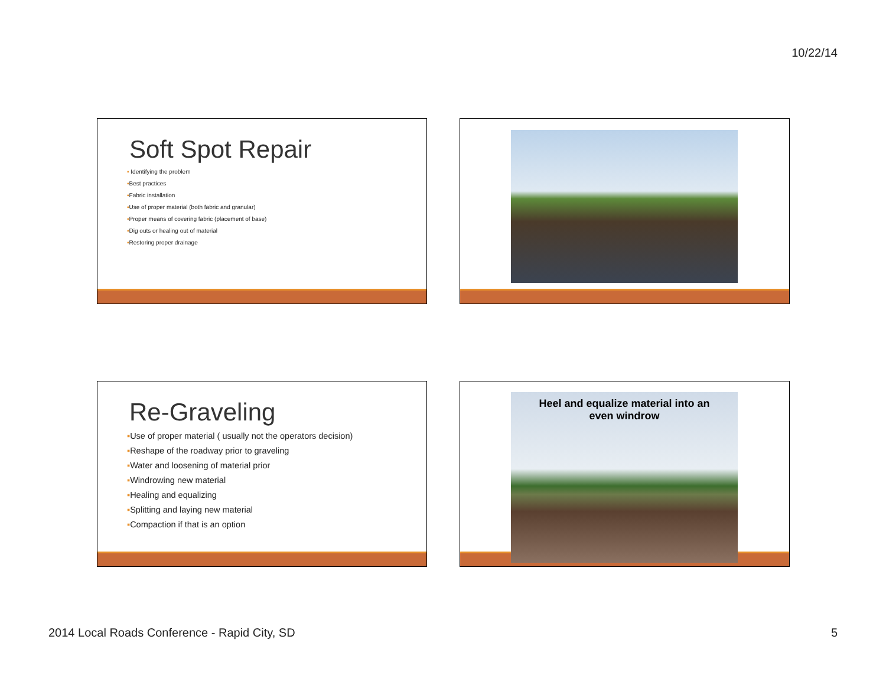10/22/14
Soft Spot Repair
▪ Identifying the problem
▪Best practices
▪Fabric installation
▪Use of proper material (both fabric and granular)
▪Proper means of covering fabric (placement of base)
▪Dig outs or healing out of material
▪Restoring proper drainage
Re-Graveling
▪Use of proper material ( usually not the operators decision)
▪Reshape of the roadway prior to graveling
▪Water and loosening of material prior
▪Windrowing new material
▪Healing and equalizing
▪Splitting and laying new material
▪Compaction if that is an option
Heel and equalize material into an
even windrow
2014 Local Roads Conference - Rapid City, SD
5